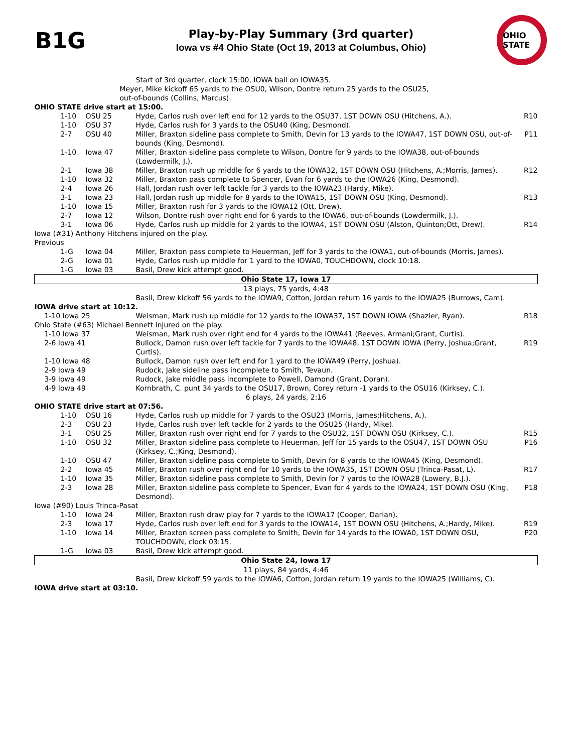B1G
Play-by-Play Summary (3rd quarter)
Iowa vs #4 Ohio State (Oct 19, 2013 at Columbus, Ohio)
OHIO STATE
| | | Start of 3rd quarter, clock 15:00, IOWA ball on IOWA35. | |
| Meyer, Mike kickoff 65 yards to the OSU0, Wilson, Dontre return 25 yards to the OSU25, out-of-bounds (Collins, Marcus). | | | |
| OHIO STATE drive start at 15:00. | | | |
| 1-10 | OSU 25 | Hyde, Carlos rush over left end for 12 yards to the OSU37, 1ST DOWN OSU (Hitchens, A.). | R10 |
| 1-10 | OSU 37 | Hyde, Carlos rush for 3 yards to the OSU40 (King, Desmond). | |
| 2-7 | OSU 40 | Miller, Braxton sideline pass complete to Smith, Devin for 13 yards to the IOWA47, 1ST DOWN OSU, out-of-bounds (King, Desmond). | P11 |
| 1-10 | Iowa 47 | Miller, Braxton sideline pass complete to Wilson, Dontre for 9 yards to the IOWA38, out-of-bounds (Lowdermilk, J.). | |
| 2-1 | Iowa 38 | Miller, Braxton rush up middle for 6 yards to the IOWA32, 1ST DOWN OSU (Hitchens, A.;Morris, James). | R12 |
| 1-10 | Iowa 32 | Miller, Braxton pass complete to Spencer, Evan for 6 yards to the IOWA26 (King, Desmond). | |
| 2-4 | Iowa 26 | Hall, Jordan rush over left tackle for 3 yards to the IOWA23 (Hardy, Mike). | |
| 3-1 | Iowa 23 | Hall, Jordan rush up middle for 8 yards to the IOWA15, 1ST DOWN OSU (King, Desmond). | R13 |
| 1-10 | Iowa 15 | Miller, Braxton rush for 3 yards to the IOWA12 (Ott, Drew). | |
| 2-7 | Iowa 12 | Wilson, Dontre rush over right end for 6 yards to the IOWA6, out-of-bounds (Lowdermilk, J.). | |
| 3-1 | Iowa 06 | Hyde, Carlos rush up middle for 2 yards to the IOWA4, 1ST DOWN OSU (Alston, Quinton;Ott, Drew). | R14 |
| Iowa (#31) Anthony Hitchens injured on the play. Previous | | | |
| 1-G | Iowa 04 | Miller, Braxton pass complete to Heuerman, Jeff for 3 yards to the IOWA1, out-of-bounds (Morris, James). | |
| 2-G | Iowa 01 | Hyde, Carlos rush up middle for 1 yard to the IOWA0, TOUCHDOWN, clock 10:18. | |
| 1-G | Iowa 03 | Basil, Drew kick attempt good. | |
| Ohio State 17, Iowa 17 | | | |
| 13 plays, 75 yards, 4:48 | | | |
| | | Basil, Drew kickoff 56 yards to the IOWA9, Cotton, Jordan return 16 yards to the IOWA25 (Burrows, Cam). | |
| IOWA drive start at 10:12. | | | |
| 1-10 Iowa 25 | | Weisman, Mark rush up middle for 12 yards to the IOWA37, 1ST DOWN IOWA (Shazier, Ryan). | R18 |
| Ohio State (#63) Michael Bennett injured on the play. | | | |
| 1-10 Iowa 37 | | Weisman, Mark rush over right end for 4 yards to the IOWA41 (Reeves, Armani;Grant, Curtis). | |
| 2-6 Iowa 41 | | Bullock, Damon rush over left tackle for 7 yards to the IOWA48, 1ST DOWN IOWA (Perry, Joshua;Grant, Curtis). | R19 |
| 1-10 Iowa 48 | | Bullock, Damon rush over left end for 1 yard to the IOWA49 (Perry, Joshua). | |
| 2-9 Iowa 49 | | Rudock, Jake sideline pass incomplete to Smith, Tevaun. | |
| 3-9 Iowa 49 | | Rudock, Jake middle pass incomplete to Powell, Damond (Grant, Doran). | |
| 4-9 Iowa 49 | | Kornbrath, C. punt 34 yards to the OSU17, Brown, Corey return -1 yards to the OSU16 (Kirksey, C.). | |
| 6 plays, 24 yards, 2:16 | | | |
| OHIO STATE drive start at 07:56. | | | |
| 1-10 | OSU 16 | Hyde, Carlos rush up middle for 7 yards to the OSU23 (Morris, James;Hitchens, A.). | |
| 2-3 | OSU 23 | Hyde, Carlos rush over left tackle for 2 yards to the OSU25 (Hardy, Mike). | |
| 3-1 | OSU 25 | Miller, Braxton rush over right end for 7 yards to the OSU32, 1ST DOWN OSU (Kirksey, C.). | R15 |
| 1-10 | OSU 32 | Miller, Braxton sideline pass complete to Heuerman, Jeff for 15 yards to the OSU47, 1ST DOWN OSU (Kirksey, C.;King, Desmond). | P16 |
| 1-10 | OSU 47 | Miller, Braxton sideline pass complete to Smith, Devin for 8 yards to the IOWA45 (King, Desmond). | |
| 2-2 | Iowa 45 | Miller, Braxton rush over right end for 10 yards to the IOWA35, 1ST DOWN OSU (Trinca-Pasat, L). | R17 |
| 1-10 | Iowa 35 | Miller, Braxton sideline pass complete to Smith, Devin for 7 yards to the IOWA28 (Lowery, B.J.). | |
| 2-3 | Iowa 28 | Miller, Braxton sideline pass complete to Spencer, Evan for 4 yards to the IOWA24, 1ST DOWN OSU (King, Desmond). | P18 |
| Iowa (#90) Louis Trinca-Pasat | | | |
| 1-10 | Iowa 24 | Miller, Braxton rush draw play for 7 yards to the IOWA17 (Cooper, Darian). | |
| 2-3 | Iowa 17 | Hyde, Carlos rush over left end for 3 yards to the IOWA14, 1ST DOWN OSU (Hitchens, A.;Hardy, Mike). | R19 |
| 1-10 | Iowa 14 | Miller, Braxton screen pass complete to Smith, Devin for 14 yards to the IOWA0, 1ST DOWN OSU, TOUCHDOWN, clock 03:15. | P20 |
| 1-G | Iowa 03 | Basil, Drew kick attempt good. | |
| Ohio State 24, Iowa 17 | | | |
| 11 plays, 84 yards, 4:46 | | | |
| | | Basil, Drew kickoff 59 yards to the IOWA6, Cotton, Jordan return 19 yards to the IOWA25 (Williams, C). | |
| IOWA drive start at 03:10. | | | |